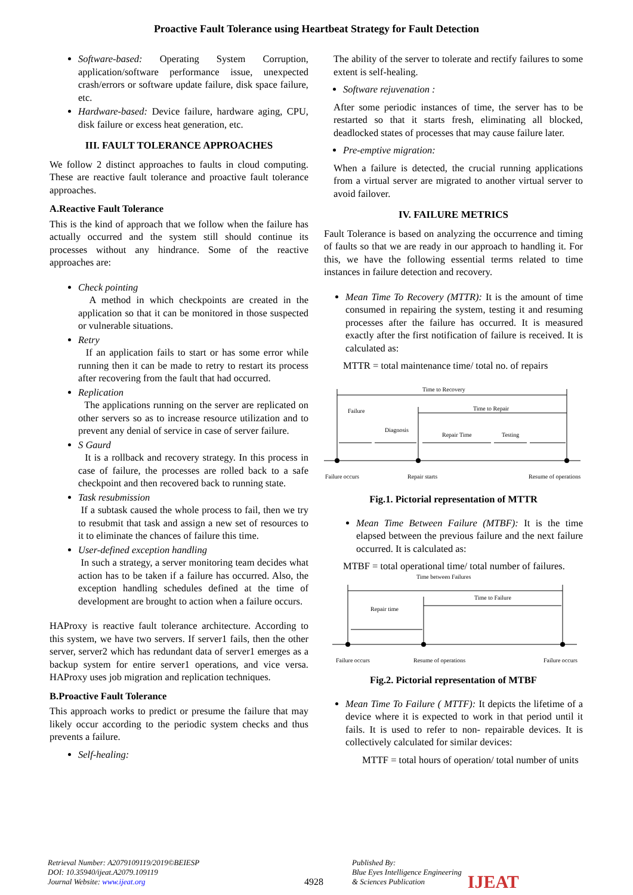Proactive Fault Tolerance using Heartbeat Strategy for Fault Detection
Software-based: Operating System Corruption, application/software performance issue, unexpected crash/errors or software update failure, disk space failure, etc.
Hardware-based: Device failure, hardware aging, CPU, disk failure or excess heat generation, etc.
III. FAULT TOLERANCE APPROACHES
We follow 2 distinct approaches to faults in cloud computing. These are reactive fault tolerance and proactive fault tolerance approaches.
A.Reactive Fault Tolerance
This is the kind of approach that we follow when the failure has actually occurred and the system still should continue its processes without any hindrance. Some of the reactive approaches are:
Check pointing
A method in which checkpoints are created in the application so that it can be monitored in those suspected or vulnerable situations.
Retry
If an application fails to start or has some error while running then it can be made to retry to restart its process after recovering from the fault that had occurred.
Replication
The applications running on the server are replicated on other servers so as to increase resource utilization and to prevent any denial of service in case of server failure.
S Gaurd
It is a rollback and recovery strategy. In this process in case of failure, the processes are rolled back to a safe checkpoint and then recovered back to running state.
Task resubmission
If a subtask caused the whole process to fail, then we try to resubmit that task and assign a new set of resources to it to eliminate the chances of failure this time.
User-defined exception handling
In such a strategy, a server monitoring team decides what action has to be taken if a failure has occurred. Also, the exception handling schedules defined at the time of development are brought to action when a failure occurs.
HAProxy is reactive fault tolerance architecture. According to this system, we have two servers. If server1 fails, then the other server, server2 which has redundant data of server1 emerges as a backup system for entire server1 operations, and vice versa. HAProxy uses job migration and replication techniques.
B.Proactive Fault Tolerance
This approach works to predict or presume the failure that may likely occur according to the periodic system checks and thus prevents a failure.
Self-healing:
The ability of the server to tolerate and rectify failures to some extent is self-healing.
Software rejuvenation :
After some periodic instances of time, the server has to be restarted so that it starts fresh, eliminating all blocked, deadlocked states of processes that may cause failure later.
Pre-emptive migration:
When a failure is detected, the crucial running applications from a virtual server are migrated to another virtual server to avoid failover.
IV. FAILURE METRICS
Fault Tolerance is based on analyzing the occurrence and timing of faults so that we are ready in our approach to handling it. For this, we have the following essential terms related to time instances in failure detection and recovery.
Mean Time To Recovery (MTTR): It is the amount of time consumed in repairing the system, testing it and resuming processes after the failure has occurred. It is measured exactly after the first notification of failure is received. It is calculated as:
MTTR = total maintenance time/ total no. of repairs
Time to Recovery
Time to Repair
Failure
Diagnosis
Repair Time
Testing
Failure occurs
Repair starts
Resume of operations
Fig.1. Pictorial representation of MTTR
Mean Time Between Failure (MTBF): It is the time elapsed between the previous failure and the next failure occurred. It is calculated as:
MTBF = total operational time/ total number of failures.
Time between Failures
Time to Failure
Repair time
Failure occurs
Resume of operations
Failure occurs
Fig.2. Pictorial representation of MTBF
Mean Time To Failure ( MTTF): It depicts the lifetime of a device where it is expected to work in that period until it fails. It is used to refer to non- repairable devices. It is collectively calculated for similar devices:
MTTF = total hours of operation/ total number of units
Retrieval Number: A2079109119/2019©BEIESP
DOI: 10.35940/ijeat.A2079.109119
Journal Website: www.ijeat.org
4928
Published By:
Blue Eyes Intelligence Engineering
& Sciences Publication
IJEAT